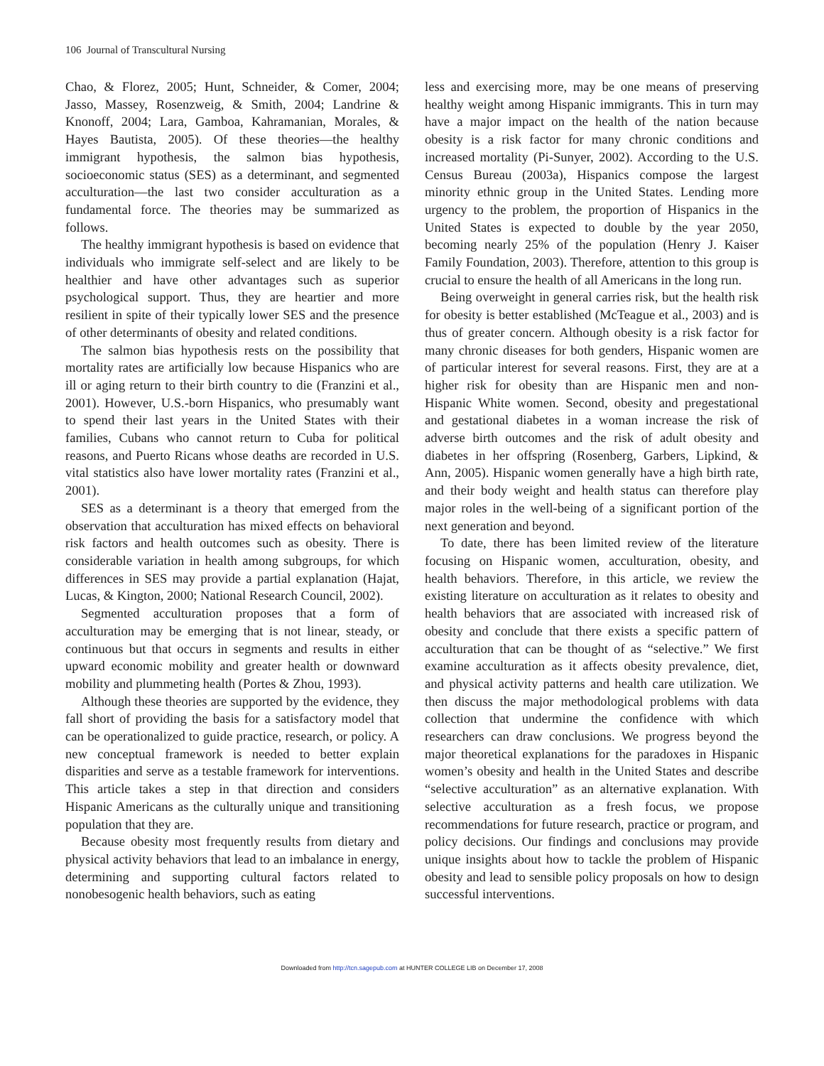106 Journal of Transcultural Nursing
Chao, & Florez, 2005; Hunt, Schneider, & Comer, 2004; Jasso, Massey, Rosenzweig, & Smith, 2004; Landrine & Knonoff, 2004; Lara, Gamboa, Kahramanian, Morales, & Hayes Bautista, 2005). Of these theories—the healthy immigrant hypothesis, the salmon bias hypothesis, socioeconomic status (SES) as a determinant, and segmented acculturation—the last two consider acculturation as a fundamental force. The theories may be summarized as follows.
The healthy immigrant hypothesis is based on evidence that individuals who immigrate self-select and are likely to be healthier and have other advantages such as superior psychological support. Thus, they are heartier and more resilient in spite of their typically lower SES and the presence of other determinants of obesity and related conditions.
The salmon bias hypothesis rests on the possibility that mortality rates are artificially low because Hispanics who are ill or aging return to their birth country to die (Franzini et al., 2001). However, U.S.-born Hispanics, who presumably want to spend their last years in the United States with their families, Cubans who cannot return to Cuba for political reasons, and Puerto Ricans whose deaths are recorded in U.S. vital statistics also have lower mortality rates (Franzini et al., 2001).
SES as a determinant is a theory that emerged from the observation that acculturation has mixed effects on behavioral risk factors and health outcomes such as obesity. There is considerable variation in health among subgroups, for which differences in SES may provide a partial explanation (Hajat, Lucas, & Kington, 2000; National Research Council, 2002).
Segmented acculturation proposes that a form of acculturation may be emerging that is not linear, steady, or continuous but that occurs in segments and results in either upward economic mobility and greater health or downward mobility and plummeting health (Portes & Zhou, 1993).
Although these theories are supported by the evidence, they fall short of providing the basis for a satisfactory model that can be operationalized to guide practice, research, or policy. A new conceptual framework is needed to better explain disparities and serve as a testable framework for interventions. This article takes a step in that direction and considers Hispanic Americans as the culturally unique and transitioning population that they are.
Because obesity most frequently results from dietary and physical activity behaviors that lead to an imbalance in energy, determining and supporting cultural factors related to nonobesogenic health behaviors, such as eating
less and exercising more, may be one means of preserving healthy weight among Hispanic immigrants. This in turn may have a major impact on the health of the nation because obesity is a risk factor for many chronic conditions and increased mortality (Pi-Sunyer, 2002). According to the U.S. Census Bureau (2003a), Hispanics compose the largest minority ethnic group in the United States. Lending more urgency to the problem, the proportion of Hispanics in the United States is expected to double by the year 2050, becoming nearly 25% of the population (Henry J. Kaiser Family Foundation, 2003). Therefore, attention to this group is crucial to ensure the health of all Americans in the long run.
Being overweight in general carries risk, but the health risk for obesity is better established (McTeague et al., 2003) and is thus of greater concern. Although obesity is a risk factor for many chronic diseases for both genders, Hispanic women are of particular interest for several reasons. First, they are at a higher risk for obesity than are Hispanic men and non-Hispanic White women. Second, obesity and pregestational and gestational diabetes in a woman increase the risk of adverse birth outcomes and the risk of adult obesity and diabetes in her offspring (Rosenberg, Garbers, Lipkind, & Ann, 2005). Hispanic women generally have a high birth rate, and their body weight and health status can therefore play major roles in the well-being of a significant portion of the next generation and beyond.
To date, there has been limited review of the literature focusing on Hispanic women, acculturation, obesity, and health behaviors. Therefore, in this article, we review the existing literature on acculturation as it relates to obesity and health behaviors that are associated with increased risk of obesity and conclude that there exists a specific pattern of acculturation that can be thought of as “selective.” We first examine acculturation as it affects obesity prevalence, diet, and physical activity patterns and health care utilization. We then discuss the major methodological problems with data collection that undermine the confidence with which researchers can draw conclusions. We progress beyond the major theoretical explanations for the paradoxes in Hispanic women’s obesity and health in the United States and describe “selective acculturation” as an alternative explanation. With selective acculturation as a fresh focus, we propose recommendations for future research, practice or program, and policy decisions. Our findings and conclusions may provide unique insights about how to tackle the problem of Hispanic obesity and lead to sensible policy proposals on how to design successful interventions.
Downloaded from http://tcn.sagepub.com at HUNTER COLLEGE LIB on December 17, 2008